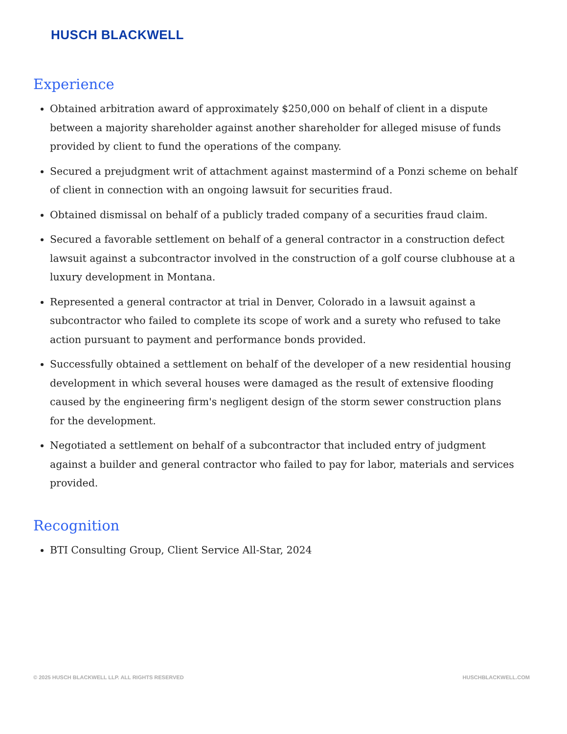HUSCH BLACKWELL
Experience
Obtained arbitration award of approximately $250,000 on behalf of client in a dispute between a majority shareholder against another shareholder for alleged misuse of funds provided by client to fund the operations of the company.
Secured a prejudgment writ of attachment against mastermind of a Ponzi scheme on behalf of client in connection with an ongoing lawsuit for securities fraud.
Obtained dismissal on behalf of a publicly traded company of a securities fraud claim.
Secured a favorable settlement on behalf of a general contractor in a construction defect lawsuit against a subcontractor involved in the construction of a golf course clubhouse at a luxury development in Montana.
Represented a general contractor at trial in Denver, Colorado in a lawsuit against a subcontractor who failed to complete its scope of work and a surety who refused to take action pursuant to payment and performance bonds provided.
Successfully obtained a settlement on behalf of the developer of a new residential housing development in which several houses were damaged as the result of extensive flooding caused by the engineering firm's negligent design of the storm sewer construction plans for the development.
Negotiated a settlement on behalf of a subcontractor that included entry of judgment against a builder and general contractor who failed to pay for labor, materials and services provided.
Recognition
BTI Consulting Group, Client Service All-Star, 2024
© 2025 HUSCH BLACKWELL LLP. ALL RIGHTS RESERVED HUSCHBLACKWELL.COM